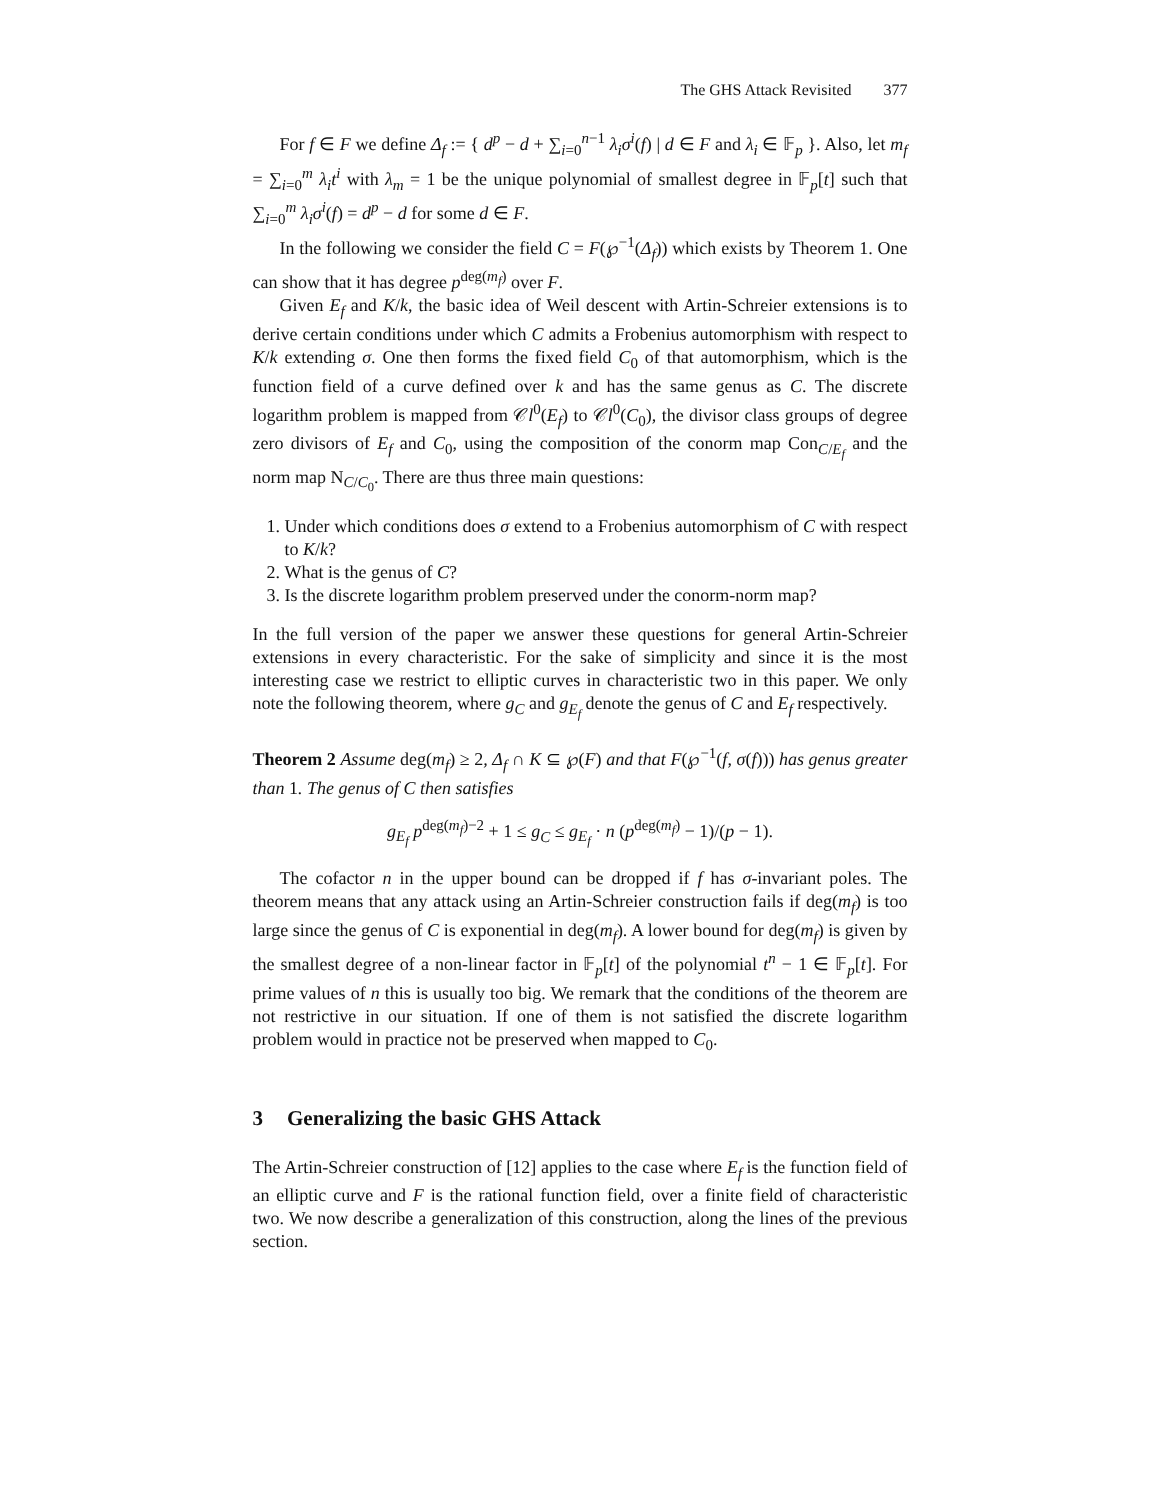The GHS Attack Revisited 377
For f ∈ F we define Δ<sub>f</sub> := { d<sup>p</sup> − d + ∑<sub>i=0</sub><sup>n−1</sup> λ<sub>i</sub>σ<sup>i</sup>(f) | d ∈ F and λ<sub>i</sub> ∈ 𝔽<sub>p</sub> }. Also, let m<sub>f</sub> = ∑<sub>i=0</sub><sup>m</sup> λ<sub>i</sub>t<sup>i</sup> with λ<sub>m</sub> = 1 be the unique polynomial of smallest degree in 𝔽<sub>p</sub>[t] such that ∑<sub>i=0</sub><sup>m</sup> λ<sub>i</sub>σ<sup>i</sup>(f) = d<sup>p</sup> − d for some d ∈ F.
In the following we consider the field C = F(℘<sup>−1</sup>(Δ<sub>f</sub>)) which exists by Theorem 1. One can show that it has degree p<sup>deg(m<sub>f</sub>)</sup> over F.
Given E<sub>f</sub> and K/k, the basic idea of Weil descent with Artin-Schreier extensions is to derive certain conditions under which C admits a Frobenius automorphism with respect to K/k extending σ. One then forms the fixed field C<sub>0</sub> of that automorphism, which is the function field of a curve defined over k and has the same genus as C. The discrete logarithm problem is mapped from 𝒞l<sup>0</sup>(E<sub>f</sub>) to 𝒞l<sup>0</sup>(C<sub>0</sub>), the divisor class groups of degree zero divisors of E<sub>f</sub> and C<sub>0</sub>, using the composition of the conorm map Con<sub>C/E<sub>f</sub></sub> and the norm map N<sub>C/C<sub>0</sub></sub>. There are thus three main questions:
1. Under which conditions does σ extend to a Frobenius automorphism of C with respect to K/k?
2. What is the genus of C?
3. Is the discrete logarithm problem preserved under the conorm-norm map?
In the full version of the paper we answer these questions for general Artin-Schreier extensions in every characteristic. For the sake of simplicity and since it is the most interesting case we restrict to elliptic curves in characteristic two in this paper. We only note the following theorem, where g<sub>C</sub> and g<sub>E<sub>f</sub></sub> denote the genus of C and E<sub>f</sub> respectively.
Theorem 2 Assume deg(m<sub>f</sub>) ≥ 2, Δ<sub>f</sub> ∩ K ⊆ ℘(F) and that F(℘<sup>−1</sup>(f, σ(f))) has genus greater than 1. The genus of C then satisfies
g<sub>E<sub>f</sub></sub> p<sup>deg(m<sub>f</sub>)−2</sup> + 1 ≤ g<sub>C</sub> ≤ g<sub>E<sub>f</sub></sub> · n (p<sup>deg(m<sub>f</sub>)</sup> − 1)/(p − 1).
The cofactor n in the upper bound can be dropped if f has σ-invariant poles. The theorem means that any attack using an Artin-Schreier construction fails if deg(m<sub>f</sub>) is too large since the genus of C is exponential in deg(m<sub>f</sub>). A lower bound for deg(m<sub>f</sub>) is given by the smallest degree of a non-linear factor in 𝔽<sub>p</sub>[t] of the polynomial t<sup>n</sup> − 1 ∈ 𝔽<sub>p</sub>[t]. For prime values of n this is usually too big. We remark that the conditions of the theorem are not restrictive in our situation. If one of them is not satisfied the discrete logarithm problem would in practice not be preserved when mapped to C<sub>0</sub>.
3 Generalizing the basic GHS Attack
The Artin-Schreier construction of [12] applies to the case where E<sub>f</sub> is the function field of an elliptic curve and F is the rational function field, over a finite field of characteristic two. We now describe a generalization of this construction, along the lines of the previous section.